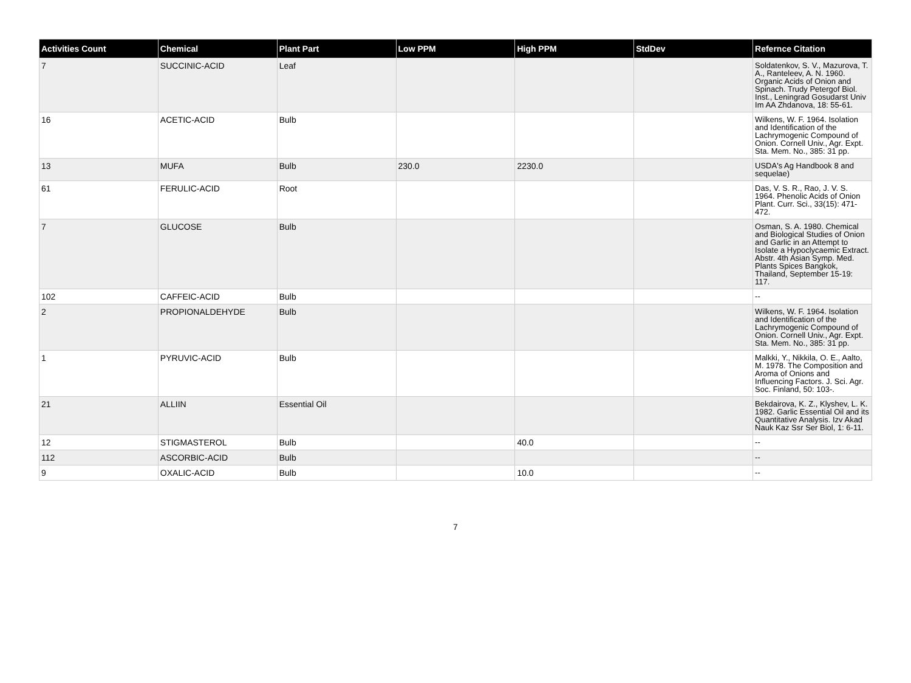| Activities Count | Chemical | Plant Part | Low PPM | High PPM | StdDev | Refernce Citation |
| --- | --- | --- | --- | --- | --- | --- |
| 7 | SUCCINIC-ACID | Leaf | | | | Soldatenkov, S. V., Mazurova, T. A., Ranteleev, A. N. 1960. Organic Acids of Onion and Spinach. Trudy Petergof Biol. Inst., Leningrad Gosudarst Univ Im AA Zhdanova, 18: 55-61. |
| 16 | ACETIC-ACID | Bulb | | | | Wilkens, W. F. 1964. Isolation and Identification of the Lachrymogenic Compound of Onion. Cornell Univ., Agr. Expt. Sta. Mem. No., 385: 31 pp. |
| 13 | MUFA | Bulb | 230.0 | 2230.0 | | USDA's Ag Handbook 8 and sequelae) |
| 61 | FERULIC-ACID | Root | | | | Das, V. S. R., Rao, J. V. S. 1964. Phenolic Acids of Onion Plant. Curr. Sci., 33(15): 471-472. |
| 7 | GLUCOSE | Bulb | | | | Osman, S. A. 1980. Chemical and Biological Studies of Onion and Garlic in an Attempt to Isolate a Hypoclycaemic Extract. Abstr. 4th Asian Symp. Med. Plants Spices Bangkok, Thailand, September 15-19: 117. |
| 102 | CAFFEIC-ACID | Bulb | | | | -- |
| 2 | PROPIONALDEHYDE | Bulb | | | | Wilkens, W. F. 1964. Isolation and Identification of the Lachrymogenic Compound of Onion. Cornell Univ., Agr. Expt. Sta. Mem. No., 385: 31 pp. |
| 1 | PYRUVIC-ACID | Bulb | | | | Malkki, Y., Nikkila, O. E., Aalto, M. 1978. The Composition and Aroma of Onions and Influencing Factors. J. Sci. Agr. Soc. Finland, 50: 103-. |
| 21 | ALLIIN | Essential Oil | | | | Bekdairova, K. Z., Klyshev, L. K. 1982. Garlic Essential Oil and its Quantitative Analysis. Izv Akad Nauk Kaz Ssr Ser Biol, 1: 6-11. |
| 12 | STIGMASTEROL | Bulb | | 40.0 | | -- |
| 112 | ASCORBIC-ACID | Bulb | | | | -- |
| 9 | OXALIC-ACID | Bulb | | 10.0 | | -- |
7